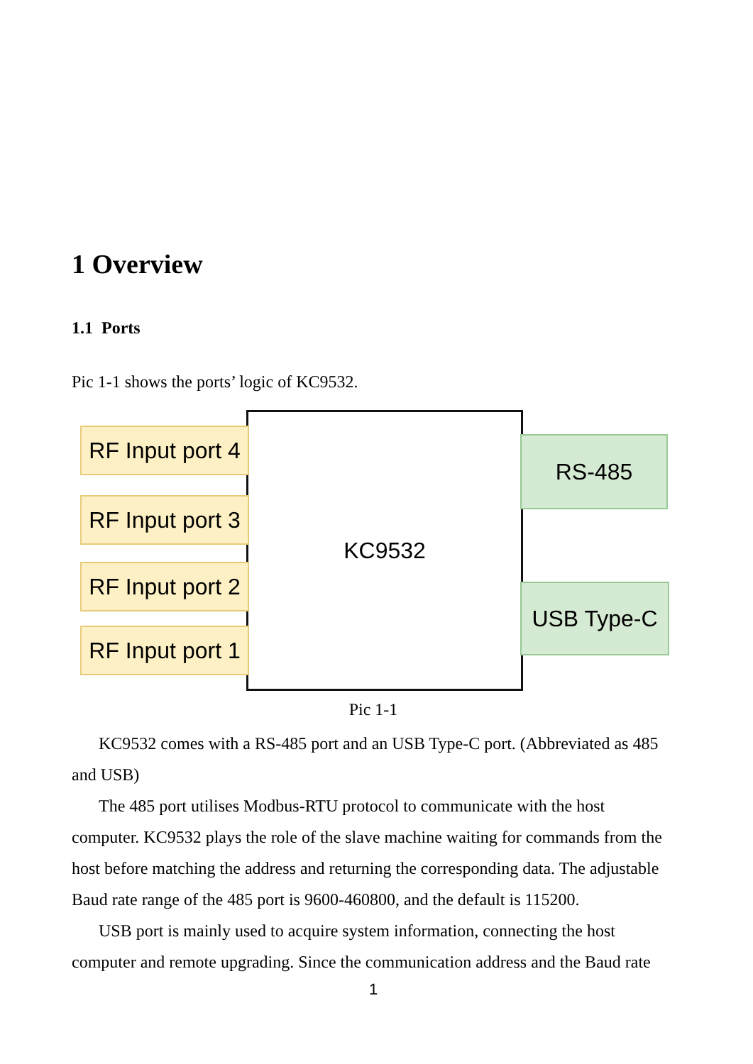1 Overview
1.1 Ports
Pic 1-1 shows the ports’ logic of KC9532.
KC9532
RF Input port 4
RF Input port 3
RF Input port 2
RF Input port 1
RS-485
USB Type-C
Pic 1-1
KC9532 comes with a RS-485 port and an USB Type-C port. (Abbreviated as 485 and USB)
The 485 port utilises Modbus-RTU protocol to communicate with the host computer. KC9532 plays the role of the slave machine waiting for commands from the host before matching the address and returning the corresponding data. The adjustable Baud rate range of the 485 port is 9600-460800, and the default is 115200.
USB port is mainly used to acquire system information, connecting the host computer and remote upgrading. Since the communication address and the Baud rate
1